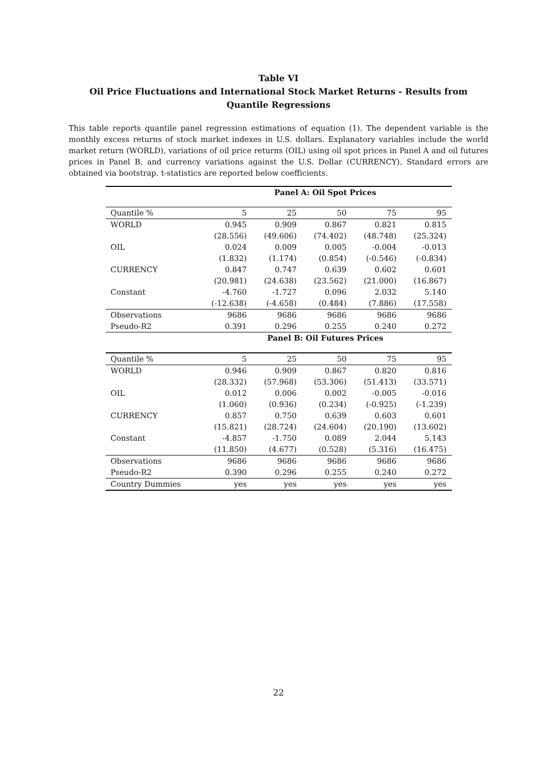Table VI
Oil Price Fluctuations and International Stock Market Returns - Results from Quantile Regressions
This table reports quantile panel regression estimations of equation (1). The dependent variable is the monthly excess returns of stock market indexes in U.S. dollars. Explanatory variables include the world market return (WORLD), variations of oil price returns (OIL) using oil spot prices in Panel A and oil futures prices in Panel B, and currency variations against the U.S. Dollar (CURRENCY). Standard errors are obtained via bootstrap. t-statistics are reported below coefficients.
| | Panel A: Oil Spot Prices | | | | |
| --- | --- | --- | --- | --- | --- |
| Quantile % | 5 | 25 | 50 | 75 | 95 |
| WORLD | 0.945 | 0.909 | 0.867 | 0.821 | 0.815 |
| | (28.556) | (49.606) | (74.402) | (48.748) | (25.324) |
| OIL | 0.024 | 0.009 | 0.005 | -0.004 | -0.013 |
| | (1.832) | (1.174) | (0.854) | (-0.546) | (-0.834) |
| CURRENCY | 0.847 | 0.747 | 0.639 | 0.602 | 0.601 |
| | (20.981) | (24.638) | (23.562) | (21.000) | (16.867) |
| Constant | -4.760 | -1.727 | 0.096 | 2.032 | 5.140 |
| | (-12.638) | (-4.658) | (0.484) | (7.886) | (17.558) |
| Observations | 9686 | 9686 | 9686 | 9686 | 9686 |
| Pseudo-R2 | 0.391 | 0.296 | 0.255 | 0.240 | 0.272 |
| | Panel B: Oil Futures Prices | | | | |
| Quantile % | 5 | 25 | 50 | 75 | 95 |
| WORLD | 0.946 | 0.909 | 0.867 | 0.820 | 0.816 |
| | (28.332) | (57.968) | (53.306) | (51.413) | (33.571) |
| OIL | 0.012 | 0.006 | 0.002 | -0.005 | -0.016 |
| | (1.060) | (0.936) | (0.234) | (-0.925) | (-1.239) |
| CURRENCY | 0.857 | 0.750 | 0.639 | 0.603 | 0.601 |
| | (15.821) | (28.724) | (24.604) | (20.190) | (13.602) |
| Constant | -4.857 | -1.750 | 0.089 | 2.044 | 5.143 |
| | (11.850) | (4.677) | (0.528) | (5.316) | (16.475) |
| Observations | 9686 | 9686 | 9686 | 9686 | 9686 |
| Pseudo-R2 | 0.390 | 0.296 | 0.255 | 0.240 | 0.272 |
| Country Dummies | yes | yes | yes | yes | yes |
22